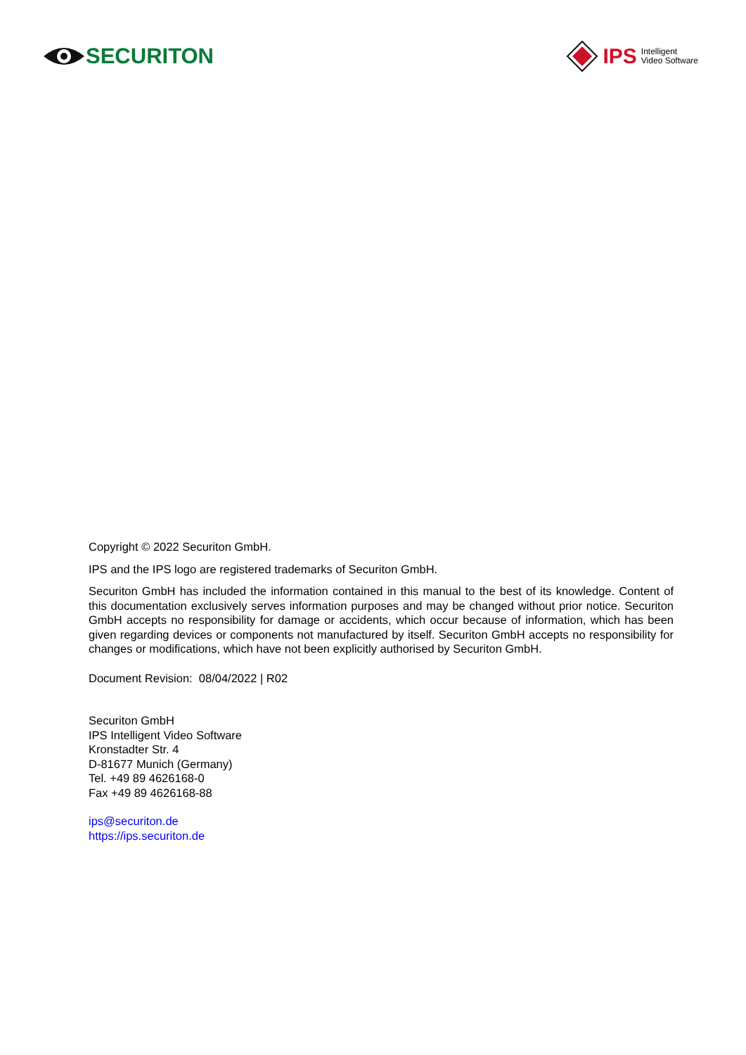SECURITON
IPS Intelligent
Video Software
Copyright © 2022 Securiton GmbH.
IPS and the IPS logo are registered trademarks of Securiton GmbH.
Securiton GmbH has included the information contained in this manual to the best of its knowledge. Content of this documentation exclusively serves information purposes and may be changed without prior notice. Securiton GmbH accepts no responsibility for damage or accidents, which occur because of information, which has been given regarding devices or components not manufactured by itself. Securiton GmbH accepts no responsibility for changes or modifications, which have not been explicitly authorised by Securiton GmbH.
Document Revision: 08/04/2022 | R02
Securiton GmbH
IPS Intelligent Video Software
Kronstadter Str. 4
D-81677 Munich (Germany)
Tel. +49 89 4626168-0
Fax +49 89 4626168-88
ips@securiton.de
https://ips.securiton.de